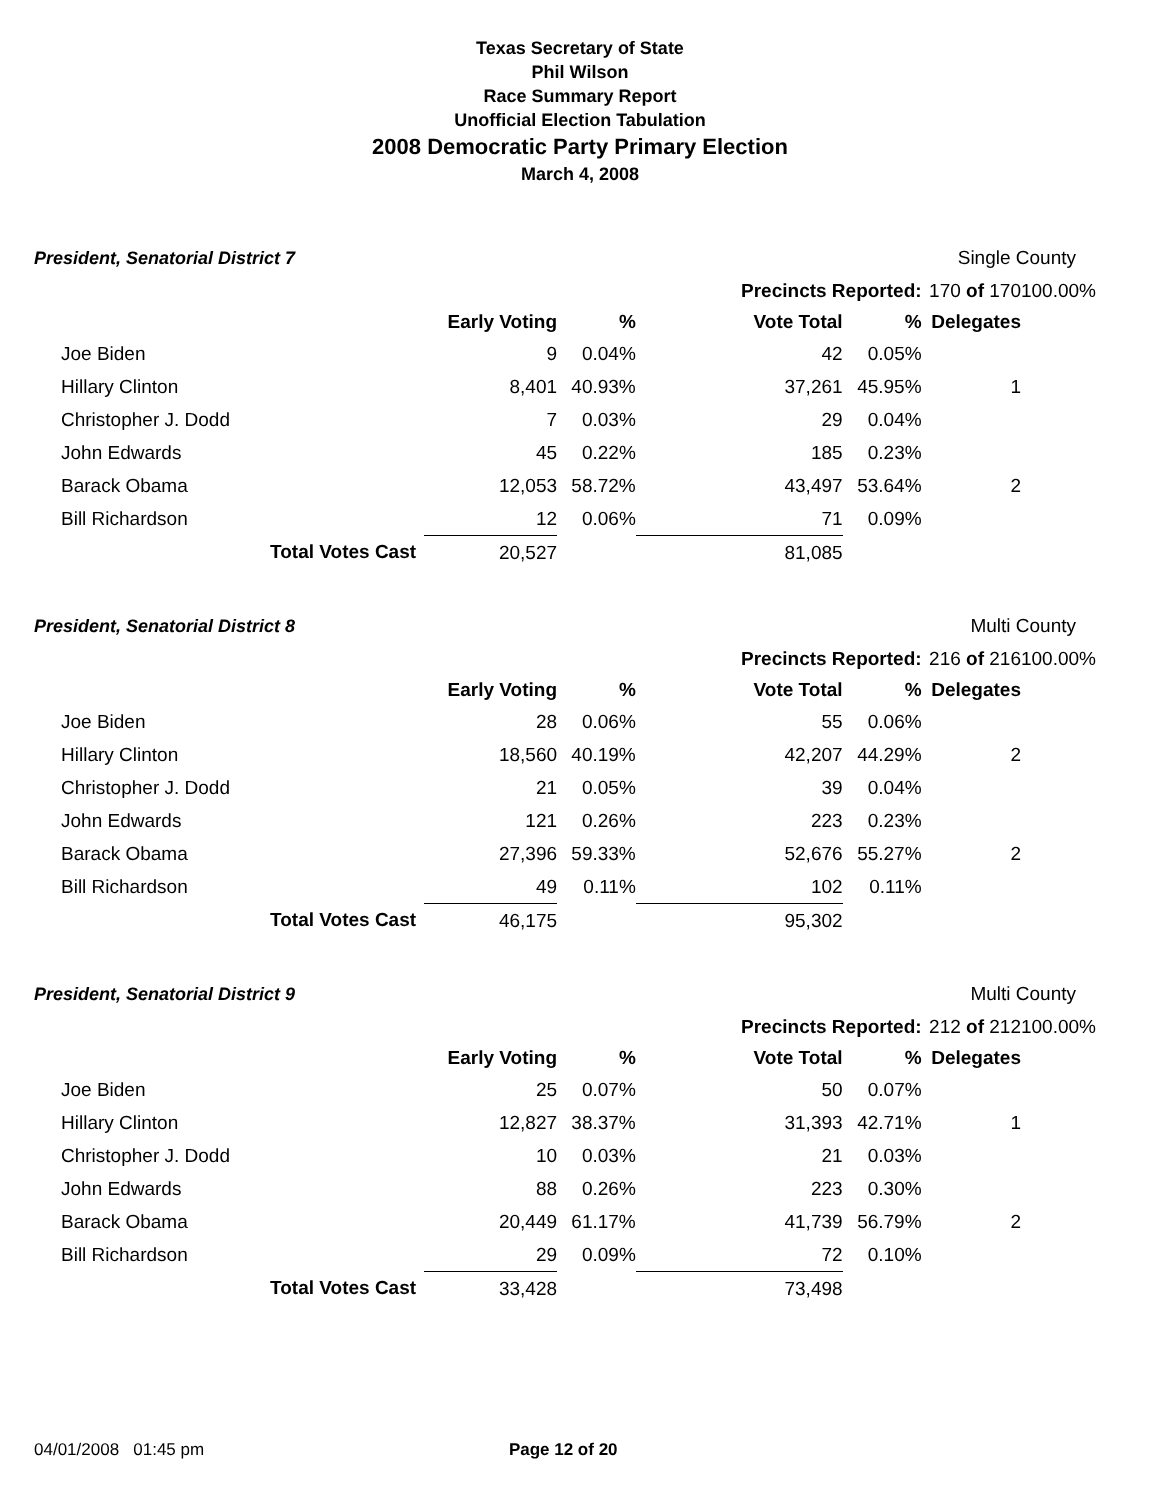Texas Secretary of State
Phil Wilson
Race Summary Report
Unofficial Election Tabulation
2008 Democratic Party Primary Election
March 4, 2008
| President, Senatorial District 7 | | | | Single County | | | |
| | | | | Precincts Reported: | | 170 of 170 | 100.00% |
| | | Early Voting | % | Vote Total | % | Delegates | |
| Joe Biden | | 9 | 0.04% | 42 | 0.05% | | |
| Hillary Clinton | | 8,401 | 40.93% | 37,261 | 45.95% | 1 | |
| Christopher J. Dodd | | 7 | 0.03% | 29 | 0.04% | | |
| John Edwards | | 45 | 0.22% | 185 | 0.23% | | |
| Barack Obama | | 12,053 | 58.72% | 43,497 | 53.64% | 2 | |
| Bill Richardson | | 12 | 0.06% | 71 | 0.09% | | |
| Total Votes Cast | | 20,527 | | 81,085 | | | |
| President, Senatorial District 8 | | | | Multi County | | | |
| | | | | Precincts Reported: | | 216 of 216 | 100.00% |
| | | Early Voting | % | Vote Total | % | Delegates | |
| Joe Biden | | 28 | 0.06% | 55 | 0.06% | | |
| Hillary Clinton | | 18,560 | 40.19% | 42,207 | 44.29% | 2 | |
| Christopher J. Dodd | | 21 | 0.05% | 39 | 0.04% | | |
| John Edwards | | 121 | 0.26% | 223 | 0.23% | | |
| Barack Obama | | 27,396 | 59.33% | 52,676 | 55.27% | 2 | |
| Bill Richardson | | 49 | 0.11% | 102 | 0.11% | | |
| Total Votes Cast | | 46,175 | | 95,302 | | | |
| President, Senatorial District 9 | | | | Multi County | | | |
| | | | | Precincts Reported: | | 212 of 212 | 100.00% |
| | | Early Voting | % | Vote Total | % | Delegates | |
| Joe Biden | | 25 | 0.07% | 50 | 0.07% | | |
| Hillary Clinton | | 12,827 | 38.37% | 31,393 | 42.71% | 1 | |
| Christopher J. Dodd | | 10 | 0.03% | 21 | 0.03% | | |
| John Edwards | | 88 | 0.26% | 223 | 0.30% | | |
| Barack Obama | | 20,449 | 61.17% | 41,739 | 56.79% | 2 | |
| Bill Richardson | | 29 | 0.09% | 72 | 0.10% | | |
| Total Votes Cast | | 33,428 | | 73,498 | | | |
04/01/2008 01:45 pm Page 12 of 20